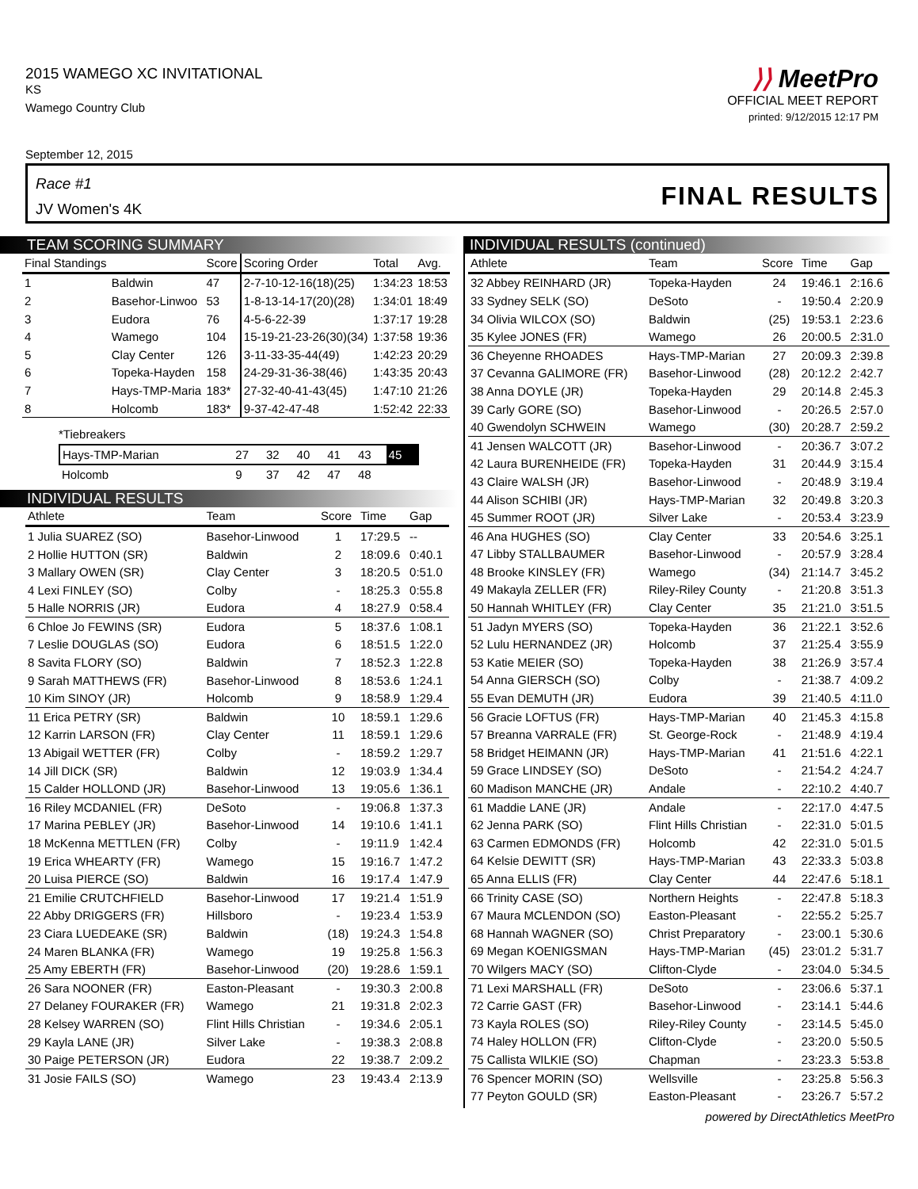2015 WAMEGO XC INVITATIONAL
KS
Wamego Country Club
⟩⟩ MeetPro
OFFICIAL MEET REPORT
printed: 9/12/2015 12:17 PM
September 12, 2015
Race #1
JV Women's 4K FINAL RESULTS
TEAM SCORING SUMMARY
| Final Standings | | Score | Scoring Order | Total | Avg. |
| --- | --- | --- | --- | --- | --- |
| 1 | Baldwin | 47 | 2-7-10-12-16(18)(25) | 1:34:23 | 18:53 |
| 2 | Basehor-Linwoo | 53 | 1-8-13-14-17(20)(28) | 1:34:01 | 18:49 |
| 3 | Eudora | 76 | 4-5-6-22-39 | 1:37:17 | 19:28 |
| 4 | Wamego | 104 | 15-19-21-23-26(30)(34) | 1:37:58 | 19:36 |
| 5 | Clay Center | 126 | 3-11-33-35-44(49) | 1:42:23 | 20:29 |
| 6 | Topeka-Hayden | 158 | 24-29-31-36-38(46) | 1:43:35 | 20:43 |
| 7 | Hays-TMP-Maria | 183* | 27-32-40-41-43(45) | 1:47:10 | 21:26 |
| 8 | Holcomb | 183* | 9-37-42-47-48 | 1:52:42 | 22:33 |
*Tiebreakers
| Hays-TMP-Marian | 27 | 32 | 40 | 41 | 43 | 45 |
| Holcomb | 9 | 37 | 42 | 47 | 48 | |
INDIVIDUAL RESULTS
| Athlete | Team | Score | Time | Gap |
| --- | --- | --- | --- | --- |
| 1 Julia SUAREZ (SO) | Basehor-Linwood | 1 | 17:29.5 | -- |
| 2 Hollie HUTTON (SR) | Baldwin | 2 | 18:09.6 | 0:40.1 |
| 3 Mallary OWEN (SR) | Clay Center | 3 | 18:20.5 | 0:51.0 |
| 4 Lexi FINLEY (SO) | Colby | - | 18:25.3 | 0:55.8 |
| 5 Halle NORRIS (JR) | Eudora | 4 | 18:27.9 | 0:58.4 |
| 6 Chloe Jo FEWINS (SR) | Eudora | 5 | 18:37.6 | 1:08.1 |
| 7 Leslie DOUGLAS (SO) | Eudora | 6 | 18:51.5 | 1:22.0 |
| 8 Savita FLORY (SO) | Baldwin | 7 | 18:52.3 | 1:22.8 |
| 9 Sarah MATTHEWS (FR) | Basehor-Linwood | 8 | 18:53.6 | 1:24.1 |
| 10 Kim SINOY (JR) | Holcomb | 9 | 18:58.9 | 1:29.4 |
| 11 Erica PETRY (SR) | Baldwin | 10 | 18:59.1 | 1:29.6 |
| 12 Karrin LARSON (FR) | Clay Center | 11 | 18:59.1 | 1:29.6 |
| 13 Abigail WETTER (FR) | Colby | - | 18:59.2 | 1:29.7 |
| 14 Jill DICK (SR) | Baldwin | 12 | 19:03.9 | 1:34.4 |
| 15 Calder HOLLOND (JR) | Basehor-Linwood | 13 | 19:05.6 | 1:36.1 |
| 16 Riley MCDANIEL (FR) | DeSoto | - | 19:06.8 | 1:37.3 |
| 17 Marina PEBLEY (JR) | Basehor-Linwood | 14 | 19:10.6 | 1:41.1 |
| 18 McKenna METTLEN (FR) | Colby | - | 19:11.9 | 1:42.4 |
| 19 Erica WHEARTY (FR) | Wamego | 15 | 19:16.7 | 1:47.2 |
| 20 Luisa PIERCE (SO) | Baldwin | 16 | 19:17.4 | 1:47.9 |
| 21 Emilie CRUTCHFIELD | Basehor-Linwood | 17 | 19:21.4 | 1:51.9 |
| 22 Abby DRIGGERS (FR) | Hillsboro | - | 19:23.4 | 1:53.9 |
| 23 Ciara LUEDEAKE (SR) | Baldwin | (18) | 19:24.3 | 1:54.8 |
| 24 Maren BLANKA (FR) | Wamego | 19 | 19:25.8 | 1:56.3 |
| 25 Amy EBERTH (FR) | Basehor-Linwood | (20) | 19:28.6 | 1:59.1 |
| 26 Sara NOONER (FR) | Easton-Pleasant | - | 19:30.3 | 2:00.8 |
| 27 Delaney FOURAKER (FR) | Wamego | 21 | 19:31.8 | 2:02.3 |
| 28 Kelsey WARREN (SO) | Flint Hills Christian | - | 19:34.6 | 2:05.1 |
| 29 Kayla LANE (JR) | Silver Lake | - | 19:38.3 | 2:08.8 |
| 30 Paige PETERSON (JR) | Eudora | 22 | 19:38.7 | 2:09.2 |
| 31 Josie FAILS (SO) | Wamego | 23 | 19:43.4 | 2:13.9 |
INDIVIDUAL RESULTS (continued)
| Athlete | Team | Score | Time | Gap |
| --- | --- | --- | --- | --- |
| 32 Abbey REINHARD (JR) | Topeka-Hayden | 24 | 19:46.1 | 2:16.6 |
| 33 Sydney SELK (SO) | DeSoto | - | 19:50.4 | 2:20.9 |
| 34 Olivia WILCOX (SO) | Baldwin | (25) | 19:53.1 | 2:23.6 |
| 35 Kylee JONES (FR) | Wamego | 26 | 20:00.5 | 2:31.0 |
| 36 Cheyenne RHOADES | Hays-TMP-Marian | 27 | 20:09.3 | 2:39.8 |
| 37 Cevanna GALIMORE (FR) | Basehor-Linwood | (28) | 20:12.2 | 2:42.7 |
| 38 Anna DOYLE (JR) | Topeka-Hayden | 29 | 20:14.8 | 2:45.3 |
| 39 Carly GORE (SO) | Basehor-Linwood | - | 20:26.5 | 2:57.0 |
| 40 Gwendolyn SCHWEIN | Wamego | (30) | 20:28.7 | 2:59.2 |
| 41 Jensen WALCOTT (JR) | Basehor-Linwood | - | 20:36.7 | 3:07.2 |
| 42 Laura BURENHEIDE (FR) | Topeka-Hayden | 31 | 20:44.9 | 3:15.4 |
| 43 Claire WALSH (JR) | Basehor-Linwood | - | 20:48.9 | 3:19.4 |
| 44 Alison SCHIBI (JR) | Hays-TMP-Marian | 32 | 20:49.8 | 3:20.3 |
| 45 Summer ROOT (JR) | Silver Lake | - | 20:53.4 | 3:23.9 |
| 46 Ana HUGHES (SO) | Clay Center | 33 | 20:54.6 | 3:25.1 |
| 47 Libby STALLBAUMER | Basehor-Linwood | - | 20:57.9 | 3:28.4 |
| 48 Brooke KINSLEY (FR) | Wamego | (34) | 21:14.7 | 3:45.2 |
| 49 Makayla ZELLER (FR) | Riley-Riley County | - | 21:20.8 | 3:51.3 |
| 50 Hannah WHITLEY (FR) | Clay Center | 35 | 21:21.0 | 3:51.5 |
| 51 Jadyn MYERS (SO) | Topeka-Hayden | 36 | 21:22.1 | 3:52.6 |
| 52 Lulu HERNANDEZ (JR) | Holcomb | 37 | 21:25.4 | 3:55.9 |
| 53 Katie MEIER (SO) | Topeka-Hayden | 38 | 21:26.9 | 3:57.4 |
| 54 Anna GIERSCH (SO) | Colby | - | 21:38.7 | 4:09.2 |
| 55 Evan DEMUTH (JR) | Eudora | 39 | 21:40.5 | 4:11.0 |
| 56 Gracie LOFTUS (FR) | Hays-TMP-Marian | 40 | 21:45.3 | 4:15.8 |
| 57 Breanna VARRALE (FR) | St. George-Rock | - | 21:48.9 | 4:19.4 |
| 58 Bridget HEIMANN (JR) | Hays-TMP-Marian | 41 | 21:51.6 | 4:22.1 |
| 59 Grace LINDSEY (SO) | DeSoto | - | 21:54.2 | 4:24.7 |
| 60 Madison MANCHE (JR) | Andale | - | 22:10.2 | 4:40.7 |
| 61 Maddie LANE (JR) | Andale | - | 22:17.0 | 4:47.5 |
| 62 Jenna PARK (SO) | Flint Hills Christian | - | 22:31.0 | 5:01.5 |
| 63 Carmen EDMONDS (FR) | Holcomb | 42 | 22:31.0 | 5:01.5 |
| 64 Kelsie DEWITT (SR) | Hays-TMP-Marian | 43 | 22:33.3 | 5:03.8 |
| 65 Anna ELLIS (FR) | Clay Center | 44 | 22:47.6 | 5:18.1 |
| 66 Trinity CASE (SO) | Northern Heights | - | 22:47.8 | 5:18.3 |
| 67 Maura MCLENDON (SO) | Easton-Pleasant | - | 22:55.2 | 5:25.7 |
| 68 Hannah WAGNER (SO) | Christ Preparatory | - | 23:00.1 | 5:30.6 |
| 69 Megan KOENIGSMAN | Hays-TMP-Marian | (45) | 23:01.2 | 5:31.7 |
| 70 Wilgers MACY (SO) | Clifton-Clyde | - | 23:04.0 | 5:34.5 |
| 71 Lexi MARSHALL (FR) | DeSoto | - | 23:06.6 | 5:37.1 |
| 72 Carrie GAST (FR) | Basehor-Linwood | - | 23:14.1 | 5:44.6 |
| 73 Kayla ROLES (SO) | Riley-Riley County | - | 23:14.5 | 5:45.0 |
| 74 Haley HOLLON (FR) | Clifton-Clyde | - | 23:20.0 | 5:50.5 |
| 75 Callista WILKIE (SO) | Chapman | - | 23:23.3 | 5:53.8 |
| 76 Spencer MORIN (SO) | Wellsville | - | 23:25.8 | 5:56.3 |
| 77 Peyton GOULD (SR) | Easton-Pleasant | - | 23:26.7 | 5:57.2 |
powered by DirectAthletics MeetPro